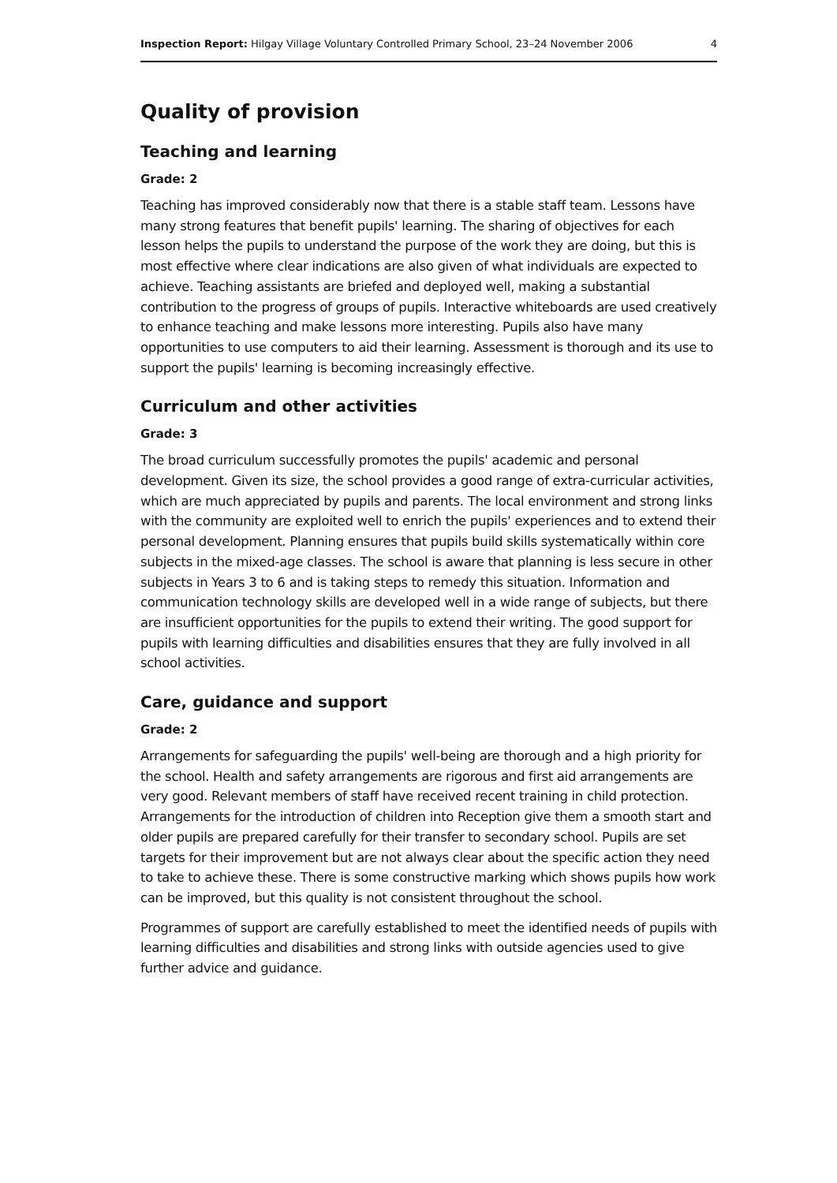Inspection Report: Hilgay Village Voluntary Controlled Primary School, 23–24 November 2006 4
Quality of provision
Teaching and learning
Grade: 2
Teaching has improved considerably now that there is a stable staff team. Lessons have many strong features that benefit pupils' learning. The sharing of objectives for each lesson helps the pupils to understand the purpose of the work they are doing, but this is most effective where clear indications are also given of what individuals are expected to achieve. Teaching assistants are briefed and deployed well, making a substantial contribution to the progress of groups of pupils. Interactive whiteboards are used creatively to enhance teaching and make lessons more interesting. Pupils also have many opportunities to use computers to aid their learning. Assessment is thorough and its use to support the pupils' learning is becoming increasingly effective.
Curriculum and other activities
Grade: 3
The broad curriculum successfully promotes the pupils' academic and personal development. Given its size, the school provides a good range of extra-curricular activities, which are much appreciated by pupils and parents. The local environment and strong links with the community are exploited well to enrich the pupils' experiences and to extend their personal development. Planning ensures that pupils build skills systematically within core subjects in the mixed-age classes. The school is aware that planning is less secure in other subjects in Years 3 to 6 and is taking steps to remedy this situation. Information and communication technology skills are developed well in a wide range of subjects, but there are insufficient opportunities for the pupils to extend their writing. The good support for pupils with learning difficulties and disabilities ensures that they are fully involved in all school activities.
Care, guidance and support
Grade: 2
Arrangements for safeguarding the pupils' well-being are thorough and a high priority for the school. Health and safety arrangements are rigorous and first aid arrangements are very good. Relevant members of staff have received recent training in child protection. Arrangements for the introduction of children into Reception give them a smooth start and older pupils are prepared carefully for their transfer to secondary school. Pupils are set targets for their improvement but are not always clear about the specific action they need to take to achieve these. There is some constructive marking which shows pupils how work can be improved, but this quality is not consistent throughout the school.
Programmes of support are carefully established to meet the identified needs of pupils with learning difficulties and disabilities and strong links with outside agencies used to give further advice and guidance.